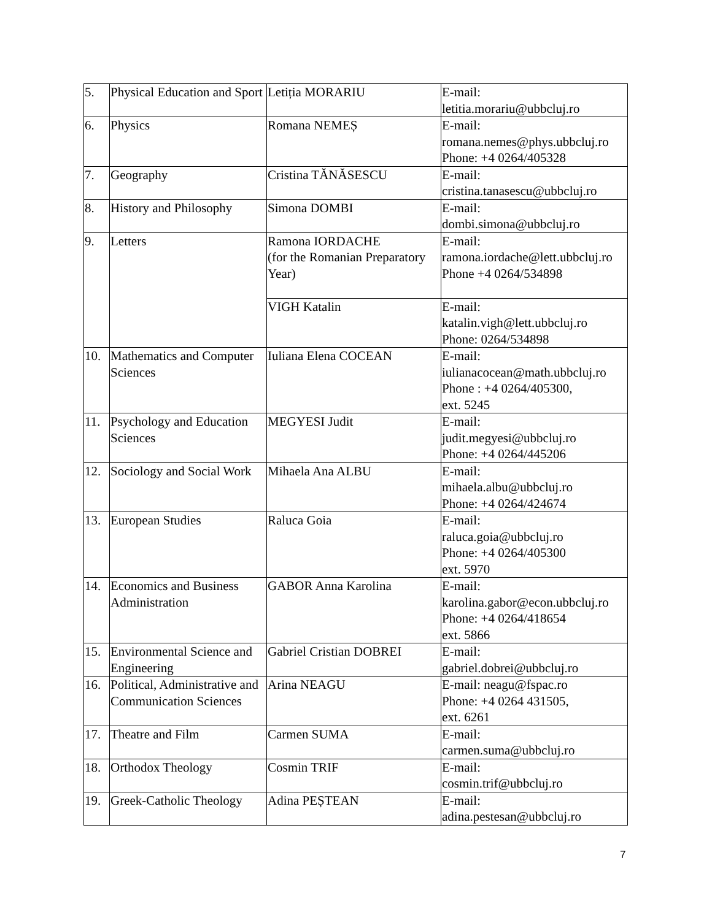| 5. | Physical Education and Sport | Letiția MORARIU | E-mail: letitia.morariu@ubbcluj.ro |
| 6. | Physics | Romana NEMEȘ | E-mail: romana.nemes@phys.ubbcluj.ro Phone: +4 0264/405328 |
| 7. | Geography | Cristina TĂNĂSESCU | E-mail: cristina.tanasescu@ubbcluj.ro |
| 8. | History and Philosophy | Simona DOMBI | E-mail: dombi.simona@ubbcluj.ro |
| 9. | Letters | Ramona IORDACHE (for the Romanian Preparatory Year) | E-mail: ramona.iordache@lett.ubbcluj.ro Phone +4 0264/534898 |
| | | VIGH Katalin | E-mail: katalin.vigh@lett.ubbcluj.ro Phone: 0264/534898 |
| 10. | Mathematics and Computer Sciences | Iuliana Elena COCEAN | E-mail: iulianacocean@math.ubbcluj.ro Phone : +4 0264/405300, ext. 5245 |
| 11. | Psychology and Education Sciences | MEGYESI Judit | E-mail: judit.megyesi@ubbcluj.ro Phone: +4 0264/445206 |
| 12. | Sociology and Social Work | Mihaela Ana ALBU | E-mail: mihaela.albu@ubbcluj.ro Phone: +4 0264/424674 |
| 13. | European Studies | Raluca Goia | E-mail: raluca.goia@ubbcluj.ro Phone: +4 0264/405300 ext. 5970 |
| 14. | Economics and Business Administration | GABOR Anna Karolina | E-mail: karolina.gabor@econ.ubbcluj.ro Phone: +4 0264/418654 ext. 5866 |
| 15. | Environmental Science and Engineering | Gabriel Cristian DOBREI | E-mail: gabriel.dobrei@ubbcluj.ro |
| 16. | Political, Administrative and Communication Sciences | Arina NEAGU | E-mail: neagu@fspac.ro Phone: +4 0264 431505, ext. 6261 |
| 17. | Theatre and Film | Carmen SUMA | E-mail: carmen.suma@ubbcluj.ro |
| 18. | Orthodox Theology | Cosmin TRIF | E-mail: cosmin.trif@ubbcluj.ro |
| 19. | Greek-Catholic Theology | Adina PEȘTEAN | E-mail: adina.pestesan@ubbcluj.ro |
7